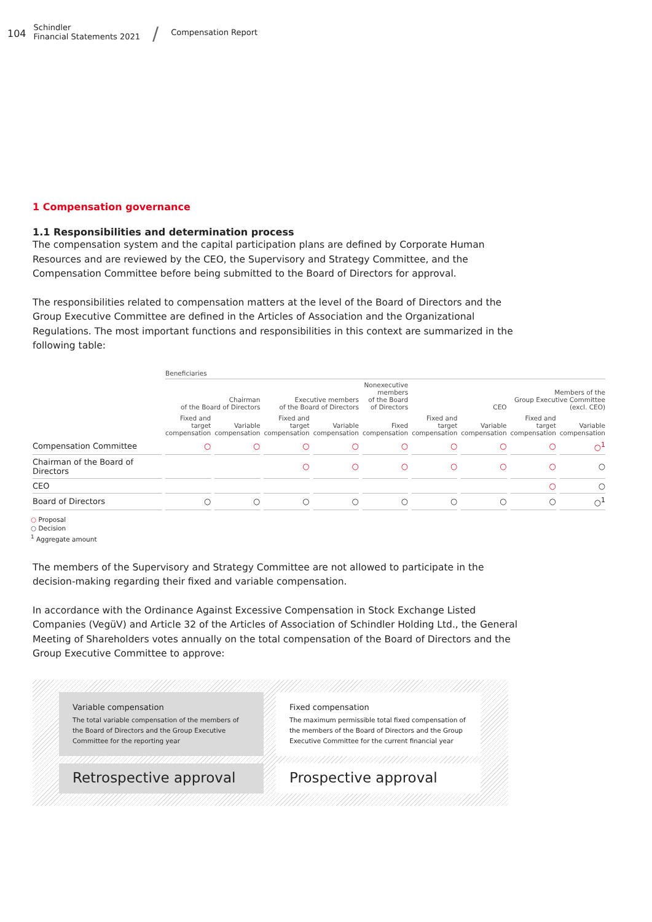104 Schindler
Financial Statements 2021 / Compensation Report
1 Compensation governance
1.1 Responsibilities and determination process
The compensation system and the capital participation plans are defined by Corporate Human Resources and are reviewed by the CEO, the Supervisory and Strategy Committee, and the Compensation Committee before being submitted to the Board of Directors for approval.
The responsibilities related to compensation matters at the level of the Board of Directors and the Group Executive Committee are defined in the Articles of Association and the Organizational Regulations. The most important functions and responsibilities in this context are summarized in the following table:
| | Beneficiaries | | | | | | | | |
| --- | --- | --- | --- | --- | --- | --- | --- | --- | --- |
| | Chairman of the Board of Directors | | Executive members of the Board of Directors | | Nonexecutive members of the Board of Directors | CEO | | Members of the Group Executive Committee (excl. CEO) | |
| | Fixed and target compensation | Variable compensation | Fixed and target compensation | Variable compensation | Fixed compensation | Fixed and target compensation | Variable compensation | Fixed and target compensation | Variable compensation |
| Compensation Committee | ○ | ○ | ○ | ○ | ○ | ○ | ○ | ○ | ○<sup>1</sup> |
| Chairman of the Board of Directors | | | ○ | ○ | ○ | ○ | ○ | ○ | ○ |
| CEO | | | | | | | | ○ | ○ |
| Board of Directors | ○ | ○ | ○ | ○ | ○ | ○ | ○ | ○ | ○<sup>1</sup> |
○ Proposal
○ Decision
<sup>1</sup> Aggregate amount
The members of the Supervisory and Strategy Committee are not allowed to participate in the decision-making regarding their fixed and variable compensation.
In accordance with the Ordinance Against Excessive Compensation in Stock Exchange Listed Companies (VegüV) and Article 32 of the Articles of Association of Schindler Holding Ltd., the General Meeting of Shareholders votes annually on the total compensation of the Board of Directors and the Group Executive Committee to approve:
Variable compensation
The total variable compensation of the members of the Board of Directors and the Group Executive Committee for the reporting year
Retrospective approval
Fixed compensation
The maximum permissible total fixed compensation of the members of the Board of Directors and the Group Executive Committee for the current financial year
Prospective approval